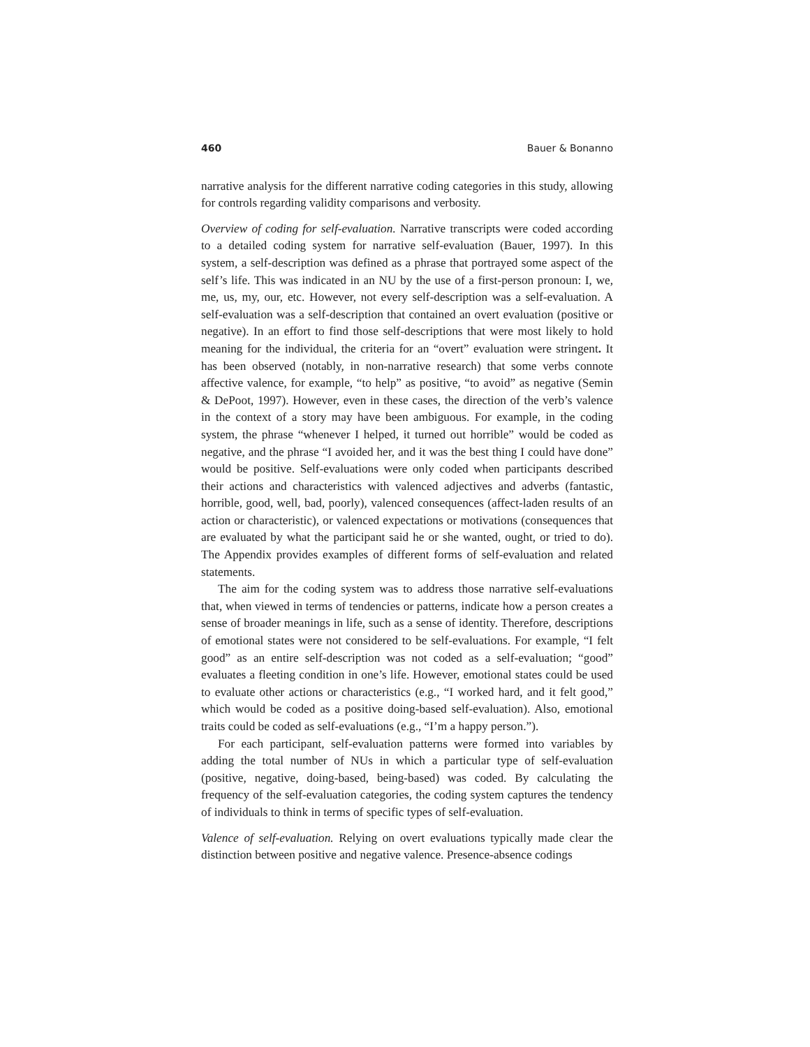460 Bauer & Bonanno
narrative analysis for the different narrative coding categories in this study, allowing for controls regarding validity comparisons and verbosity.
Overview of coding for self-evaluation. Narrative transcripts were coded according to a detailed coding system for narrative self-evaluation (Bauer, 1997). In this system, a self-description was defined as a phrase that portrayed some aspect of the self’s life. This was indicated in an NU by the use of a first-person pronoun: I, we, me, us, my, our, etc. However, not every self-description was a self-evaluation. A self-evaluation was a self-description that contained an overt evaluation (positive or negative). In an effort to find those self-descriptions that were most likely to hold meaning for the individual, the criteria for an “overt” evaluation were stringent. It has been observed (notably, in non-narrative research) that some verbs connote affective valence, for example, “to help” as positive, “to avoid” as negative (Semin & DePoot, 1997). However, even in these cases, the direction of the verb’s valence in the context of a story may have been ambiguous. For example, in the coding system, the phrase “whenever I helped, it turned out horrible” would be coded as negative, and the phrase “I avoided her, and it was the best thing I could have done” would be positive. Self-evaluations were only coded when participants described their actions and characteristics with valenced adjectives and adverbs (fantastic, horrible, good, well, bad, poorly), valenced consequences (affect-laden results of an action or characteristic), or valenced expectations or motivations (consequences that are evaluated by what the participant said he or she wanted, ought, or tried to do). The Appendix provides examples of different forms of self-evaluation and related statements.
The aim for the coding system was to address those narrative self-evaluations that, when viewed in terms of tendencies or patterns, indicate how a person creates a sense of broader meanings in life, such as a sense of identity. Therefore, descriptions of emotional states were not considered to be self-evaluations. For example, “I felt good” as an entire self-description was not coded as a self-evaluation; “good” evaluates a fleeting condition in one’s life. However, emotional states could be used to evaluate other actions or characteristics (e.g., “I worked hard, and it felt good,” which would be coded as a positive doing-based self-evaluation). Also, emotional traits could be coded as self-evaluations (e.g., “I’m a happy person.”).
For each participant, self-evaluation patterns were formed into variables by adding the total number of NUs in which a particular type of self-evaluation (positive, negative, doing-based, being-based) was coded. By calculating the frequency of the self-evaluation categories, the coding system captures the tendency of individuals to think in terms of specific types of self-evaluation.
Valence of self-evaluation. Relying on overt evaluations typically made clear the distinction between positive and negative valence. Presence-absence codings